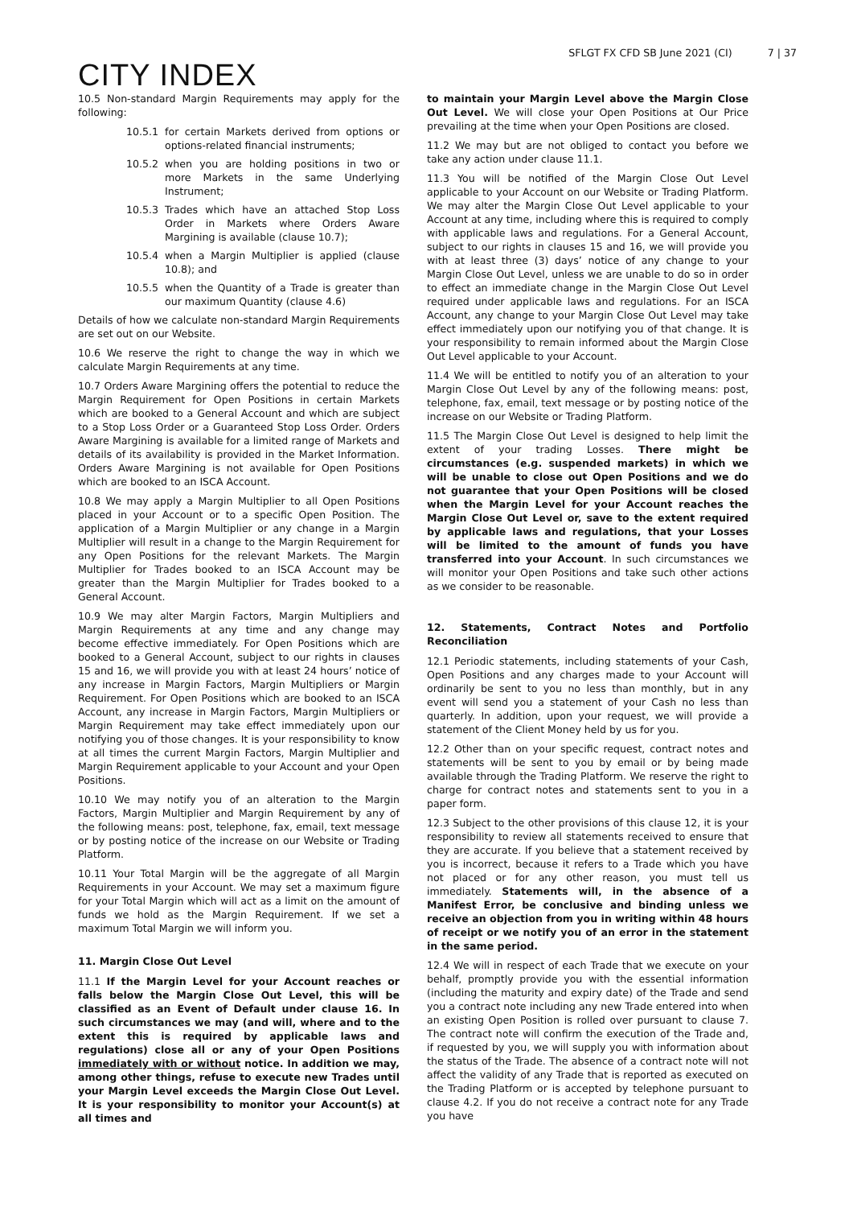CITY INDEX
SFLGT FX CFD SB June 2021 (CI) 7 | 37
10.5 Non-standard Margin Requirements may apply for the following:
10.5.1 for certain Markets derived from options or options-related financial instruments;
10.5.2 when you are holding positions in two or more Markets in the same Underlying Instrument;
10.5.3 Trades which have an attached Stop Loss Order in Markets where Orders Aware Margining is available (clause 10.7);
10.5.4 when a Margin Multiplier is applied (clause 10.8); and
10.5.5 when the Quantity of a Trade is greater than our maximum Quantity (clause 4.6)
Details of how we calculate non-standard Margin Requirements are set out on our Website.
10.6 We reserve the right to change the way in which we calculate Margin Requirements at any time.
10.7 Orders Aware Margining offers the potential to reduce the Margin Requirement for Open Positions in certain Markets which are booked to a General Account and which are subject to a Stop Loss Order or a Guaranteed Stop Loss Order. Orders Aware Margining is available for a limited range of Markets and details of its availability is provided in the Market Information. Orders Aware Margining is not available for Open Positions which are booked to an ISCA Account.
10.8 We may apply a Margin Multiplier to all Open Positions placed in your Account or to a specific Open Position. The application of a Margin Multiplier or any change in a Margin Multiplier will result in a change to the Margin Requirement for any Open Positions for the relevant Markets. The Margin Multiplier for Trades booked to an ISCA Account may be greater than the Margin Multiplier for Trades booked to a General Account.
10.9 We may alter Margin Factors, Margin Multipliers and Margin Requirements at any time and any change may become effective immediately. For Open Positions which are booked to a General Account, subject to our rights in clauses 15 and 16, we will provide you with at least 24 hours’ notice of any increase in Margin Factors, Margin Multipliers or Margin Requirement. For Open Positions which are booked to an ISCA Account, any increase in Margin Factors, Margin Multipliers or Margin Requirement may take effect immediately upon our notifying you of those changes. It is your responsibility to know at all times the current Margin Factors, Margin Multiplier and Margin Requirement applicable to your Account and your Open Positions.
10.10 We may notify you of an alteration to the Margin Factors, Margin Multiplier and Margin Requirement by any of the following means: post, telephone, fax, email, text message or by posting notice of the increase on our Website or Trading Platform.
10.11 Your Total Margin will be the aggregate of all Margin Requirements in your Account. We may set a maximum figure for your Total Margin which will act as a limit on the amount of funds we hold as the Margin Requirement. If we set a maximum Total Margin we will inform you.
11. Margin Close Out Level
11.1 If the Margin Level for your Account reaches or falls below the Margin Close Out Level, this will be classified as an Event of Default under clause 16. In such circumstances we may (and will, where and to the extent this is required by applicable laws and regulations) close all or any of your Open Positions immediately with or without notice. In addition we may, among other things, refuse to execute new Trades until your Margin Level exceeds the Margin Close Out Level. It is your responsibility to monitor your Account(s) at all times and
to maintain your Margin Level above the Margin Close Out Level. We will close your Open Positions at Our Price prevailing at the time when your Open Positions are closed.
11.2 We may but are not obliged to contact you before we take any action under clause 11.1.
11.3 You will be notified of the Margin Close Out Level applicable to your Account on our Website or Trading Platform. We may alter the Margin Close Out Level applicable to your Account at any time, including where this is required to comply with applicable laws and regulations. For a General Account, subject to our rights in clauses 15 and 16, we will provide you with at least three (3) days’ notice of any change to your Margin Close Out Level, unless we are unable to do so in order to effect an immediate change in the Margin Close Out Level required under applicable laws and regulations. For an ISCA Account, any change to your Margin Close Out Level may take effect immediately upon our notifying you of that change. It is your responsibility to remain informed about the Margin Close Out Level applicable to your Account.
11.4 We will be entitled to notify you of an alteration to your Margin Close Out Level by any of the following means: post, telephone, fax, email, text message or by posting notice of the increase on our Website or Trading Platform.
11.5 The Margin Close Out Level is designed to help limit the extent of your trading Losses. There might be circumstances (e.g. suspended markets) in which we will be unable to close out Open Positions and we do not guarantee that your Open Positions will be closed when the Margin Level for your Account reaches the Margin Close Out Level or, save to the extent required by applicable laws and regulations, that your Losses will be limited to the amount of funds you have transferred into your Account. In such circumstances we will monitor your Open Positions and take such other actions as we consider to be reasonable.
12. Statements, Contract Notes and Portfolio Reconciliation
12.1 Periodic statements, including statements of your Cash, Open Positions and any charges made to your Account will ordinarily be sent to you no less than monthly, but in any event will send you a statement of your Cash no less than quarterly. In addition, upon your request, we will provide a statement of the Client Money held by us for you.
12.2 Other than on your specific request, contract notes and statements will be sent to you by email or by being made available through the Trading Platform. We reserve the right to charge for contract notes and statements sent to you in a paper form.
12.3 Subject to the other provisions of this clause 12, it is your responsibility to review all statements received to ensure that they are accurate. If you believe that a statement received by you is incorrect, because it refers to a Trade which you have not placed or for any other reason, you must tell us immediately. Statements will, in the absence of a Manifest Error, be conclusive and binding unless we receive an objection from you in writing within 48 hours of receipt or we notify you of an error in the statement in the same period.
12.4 We will in respect of each Trade that we execute on your behalf, promptly provide you with the essential information (including the maturity and expiry date) of the Trade and send you a contract note including any new Trade entered into when an existing Open Position is rolled over pursuant to clause 7. The contract note will confirm the execution of the Trade and, if requested by you, we will supply you with information about the status of the Trade. The absence of a contract note will not affect the validity of any Trade that is reported as executed on the Trading Platform or is accepted by telephone pursuant to clause 4.2. If you do not receive a contract note for any Trade you have